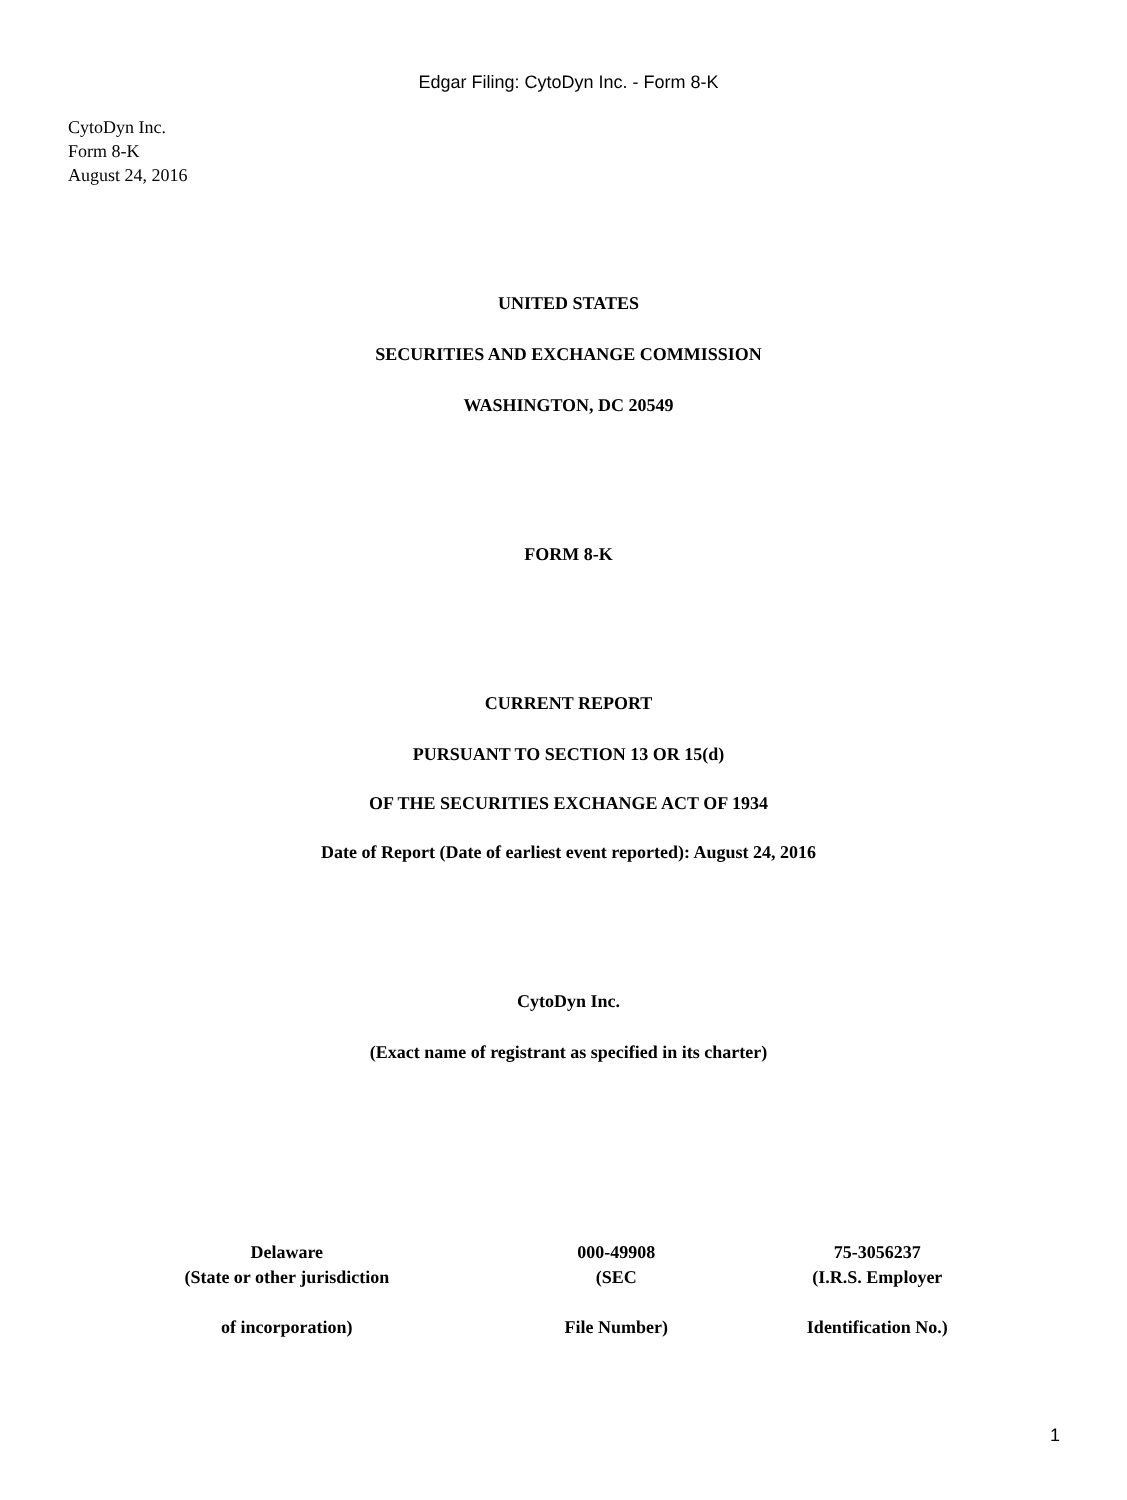Edgar Filing: CytoDyn Inc. - Form 8-K
CytoDyn Inc.
Form 8-K
August 24, 2016
UNITED STATES
SECURITIES AND EXCHANGE COMMISSION
WASHINGTON, DC 20549
FORM 8-K
CURRENT REPORT
PURSUANT TO SECTION 13 OR 15(d)
OF THE SECURITIES EXCHANGE ACT OF 1934
Date of Report (Date of earliest event reported): August 24, 2016
CytoDyn Inc.
(Exact name of registrant as specified in its charter)
| Delaware (State or other jurisdiction of incorporation) | 000-49908 (SEC File Number) | 75-3056237 (I.R.S. Employer Identification No.) |
1